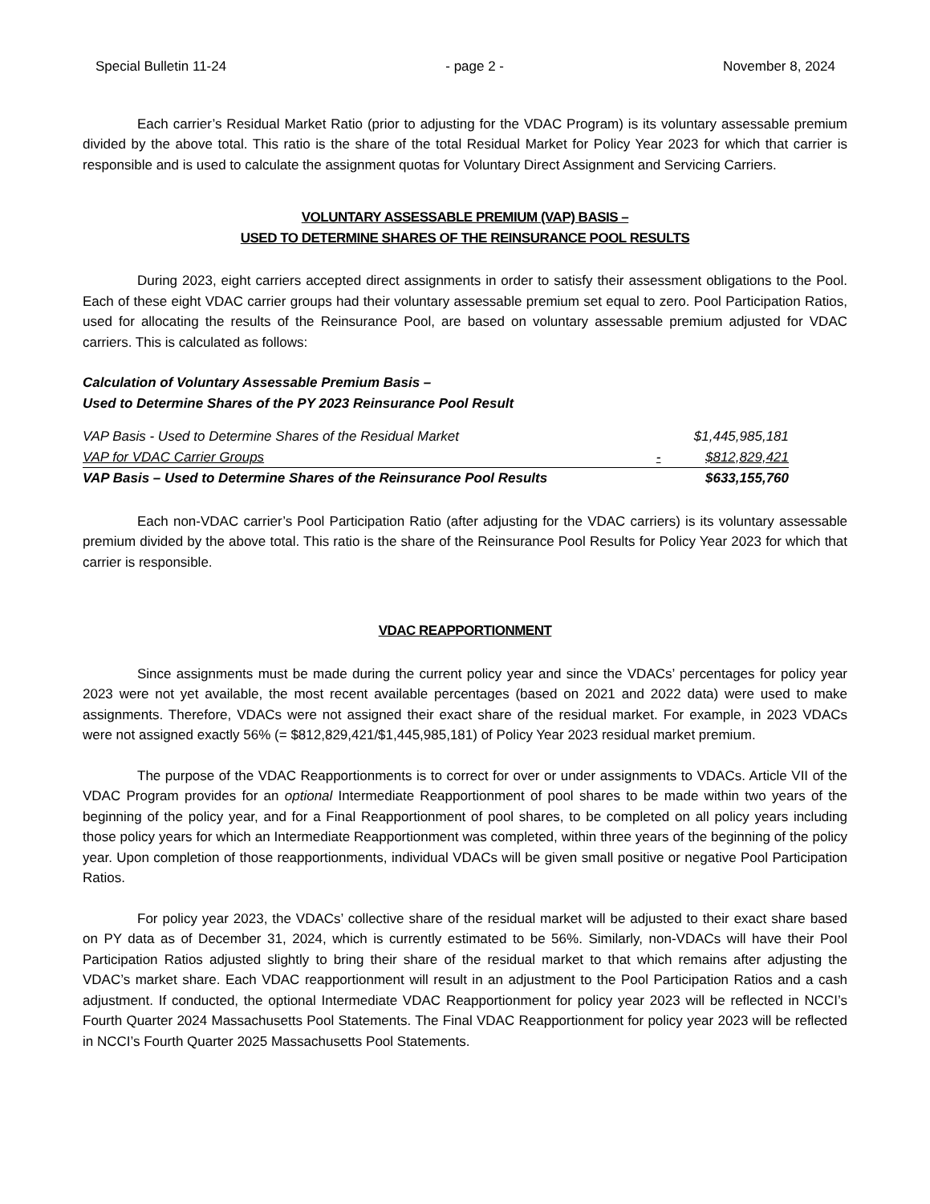Special Bulletin 11-24 - page 2 - November 8, 2024
Each carrier’s Residual Market Ratio (prior to adjusting for the VDAC Program) is its voluntary assessable premium divided by the above total. This ratio is the share of the total Residual Market for Policy Year 2023 for which that carrier is responsible and is used to calculate the assignment quotas for Voluntary Direct Assignment and Servicing Carriers.
VOLUNTARY ASSESSABLE PREMIUM (VAP) BASIS –
USED TO DETERMINE SHARES OF THE REINSURANCE POOL RESULTS
During 2023, eight carriers accepted direct assignments in order to satisfy their assessment obligations to the Pool. Each of these eight VDAC carrier groups had their voluntary assessable premium set equal to zero. Pool Participation Ratios, used for allocating the results of the Reinsurance Pool, are based on voluntary assessable premium adjusted for VDAC carriers. This is calculated as follows:
Calculation of Voluntary Assessable Premium Basis –
Used to Determine Shares of the PY 2023 Reinsurance Pool Result
| VAP Basis - Used to Determine Shares of the Residual Market | | $1,445,985,181 |
| VAP for VDAC Carrier Groups | - | $812,829,421 |
| VAP Basis – Used to Determine Shares of the Reinsurance Pool Results | | $633,155,760 |
Each non-VDAC carrier’s Pool Participation Ratio (after adjusting for the VDAC carriers) is its voluntary assessable premium divided by the above total. This ratio is the share of the Reinsurance Pool Results for Policy Year 2023 for which that carrier is responsible.
VDAC REAPPORTIONMENT
Since assignments must be made during the current policy year and since the VDACs’ percentages for policy year 2023 were not yet available, the most recent available percentages (based on 2021 and 2022 data) were used to make assignments. Therefore, VDACs were not assigned their exact share of the residual market. For example, in 2023 VDACs were not assigned exactly 56% (= $812,829,421/$1,445,985,181) of Policy Year 2023 residual market premium.
The purpose of the VDAC Reapportionments is to correct for over or under assignments to VDACs. Article VII of the VDAC Program provides for an optional Intermediate Reapportionment of pool shares to be made within two years of the beginning of the policy year, and for a Final Reapportionment of pool shares, to be completed on all policy years including those policy years for which an Intermediate Reapportionment was completed, within three years of the beginning of the policy year. Upon completion of those reapportionments, individual VDACs will be given small positive or negative Pool Participation Ratios.
For policy year 2023, the VDACs’ collective share of the residual market will be adjusted to their exact share based on PY data as of December 31, 2024, which is currently estimated to be 56%. Similarly, non-VDACs will have their Pool Participation Ratios adjusted slightly to bring their share of the residual market to that which remains after adjusting the VDAC’s market share. Each VDAC reapportionment will result in an adjustment to the Pool Participation Ratios and a cash adjustment. If conducted, the optional Intermediate VDAC Reapportionment for policy year 2023 will be reflected in NCCI’s Fourth Quarter 2024 Massachusetts Pool Statements. The Final VDAC Reapportionment for policy year 2023 will be reflected in NCCI’s Fourth Quarter 2025 Massachusetts Pool Statements.